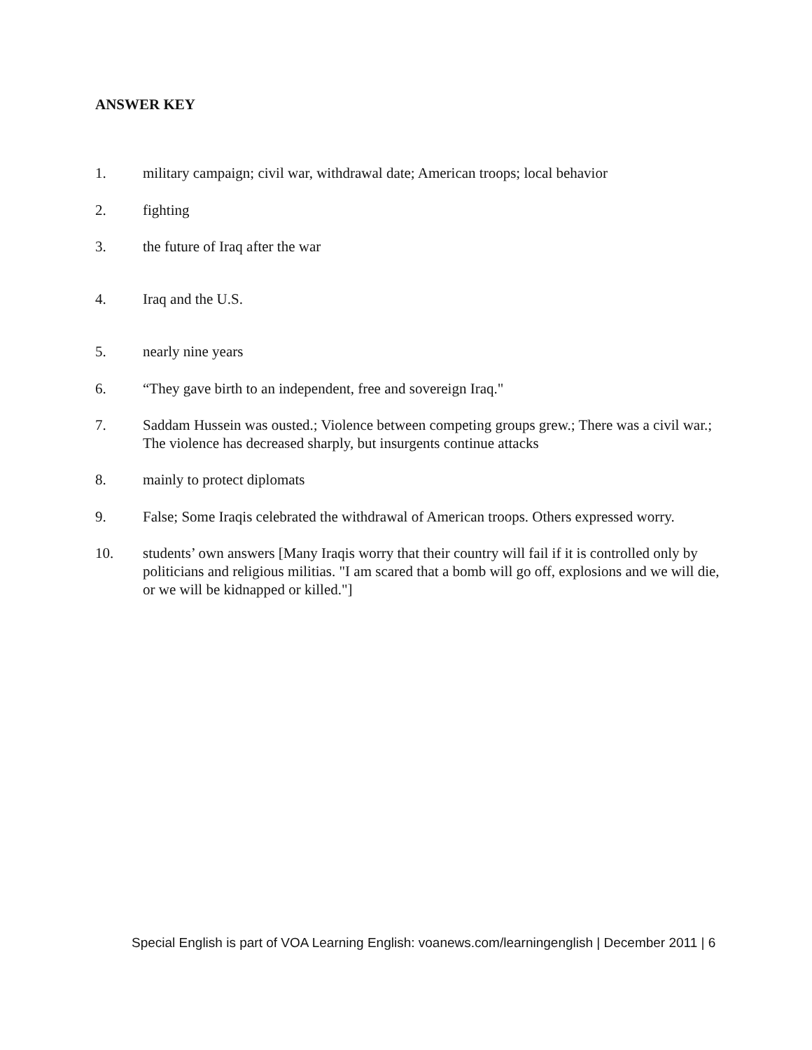ANSWER KEY
1. military campaign; civil war, withdrawal date; American troops; local behavior
2. fighting
3. the future of Iraq after the war
4. Iraq and the U.S.
5. nearly nine years
6. “They gave birth to an independent, free and sovereign Iraq."
7. Saddam Hussein was ousted.; Violence between competing groups grew.; There was a civil war.; The violence has decreased sharply, but insurgents continue attacks
8. mainly to protect diplomats
9. False; Some Iraqis celebrated the withdrawal of American troops. Others expressed worry.
10. students’ own answers [Many Iraqis worry that their country will fail if it is controlled only by politicians and religious militias. "I am scared that a bomb will go off, explosions and we will die, or we will be kidnapped or killed."]
Special English is part of VOA Learning English: voanews.com/learningenglish | December 2011 | 6